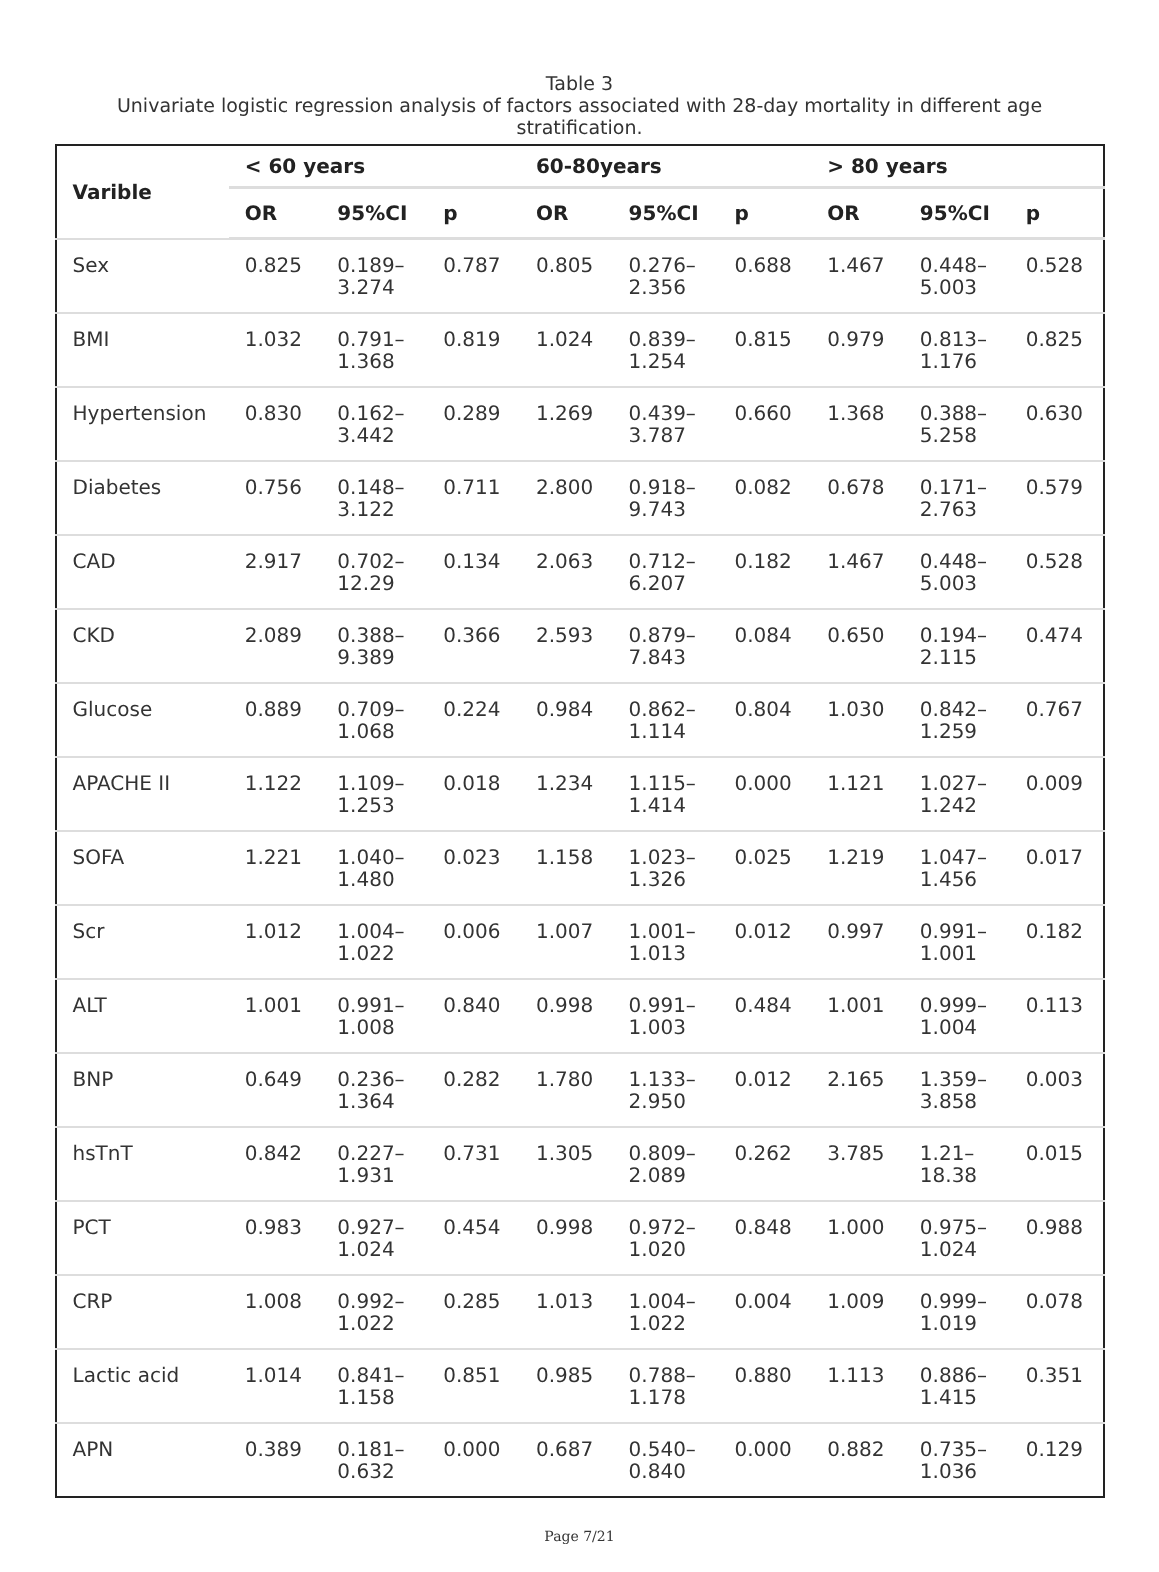Table 3
Univariate logistic regression analysis of factors associated with 28-day mortality in different age stratification.
| Varible | < 60 years | | | 60-80years | | | > 80 years | | |
| --- | --- | --- | --- | --- | --- | --- | --- | --- | --- |
| | OR | 95%CI | p | OR | 95%CI | p | OR | 95%CI | p |
| Sex | 0.825 | 0.189– 3.274 | 0.787 | 0.805 | 0.276– 2.356 | 0.688 | 1.467 | 0.448– 5.003 | 0.528 |
| BMI | 1.032 | 0.791– 1.368 | 0.819 | 1.024 | 0.839– 1.254 | 0.815 | 0.979 | 0.813– 1.176 | 0.825 |
| Hypertension | 0.830 | 0.162– 3.442 | 0.289 | 1.269 | 0.439– 3.787 | 0.660 | 1.368 | 0.388– 5.258 | 0.630 |
| Diabetes | 0.756 | 0.148– 3.122 | 0.711 | 2.800 | 0.918– 9.743 | 0.082 | 0.678 | 0.171– 2.763 | 0.579 |
| CAD | 2.917 | 0.702– 12.29 | 0.134 | 2.063 | 0.712– 6.207 | 0.182 | 1.467 | 0.448– 5.003 | 0.528 |
| CKD | 2.089 | 0.388– 9.389 | 0.366 | 2.593 | 0.879– 7.843 | 0.084 | 0.650 | 0.194– 2.115 | 0.474 |
| Glucose | 0.889 | 0.709– 1.068 | 0.224 | 0.984 | 0.862– 1.114 | 0.804 | 1.030 | 0.842– 1.259 | 0.767 |
| APACHE II | 1.122 | 1.109– 1.253 | 0.018 | 1.234 | 1.115– 1.414 | 0.000 | 1.121 | 1.027– 1.242 | 0.009 |
| SOFA | 1.221 | 1.040– 1.480 | 0.023 | 1.158 | 1.023– 1.326 | 0.025 | 1.219 | 1.047– 1.456 | 0.017 |
| Scr | 1.012 | 1.004– 1.022 | 0.006 | 1.007 | 1.001– 1.013 | 0.012 | 0.997 | 0.991– 1.001 | 0.182 |
| ALT | 1.001 | 0.991– 1.008 | 0.840 | 0.998 | 0.991– 1.003 | 0.484 | 1.001 | 0.999– 1.004 | 0.113 |
| BNP | 0.649 | 0.236– 1.364 | 0.282 | 1.780 | 1.133– 2.950 | 0.012 | 2.165 | 1.359– 3.858 | 0.003 |
| hsTnT | 0.842 | 0.227– 1.931 | 0.731 | 1.305 | 0.809– 2.089 | 0.262 | 3.785 | 1.21– 18.38 | 0.015 |
| PCT | 0.983 | 0.927– 1.024 | 0.454 | 0.998 | 0.972– 1.020 | 0.848 | 1.000 | 0.975– 1.024 | 0.988 |
| CRP | 1.008 | 0.992– 1.022 | 0.285 | 1.013 | 1.004– 1.022 | 0.004 | 1.009 | 0.999– 1.019 | 0.078 |
| Lactic acid | 1.014 | 0.841– 1.158 | 0.851 | 0.985 | 0.788– 1.178 | 0.880 | 1.113 | 0.886– 1.415 | 0.351 |
| APN | 0.389 | 0.181– 0.632 | 0.000 | 0.687 | 0.540– 0.840 | 0.000 | 0.882 | 0.735– 1.036 | 0.129 |
Page 7/21